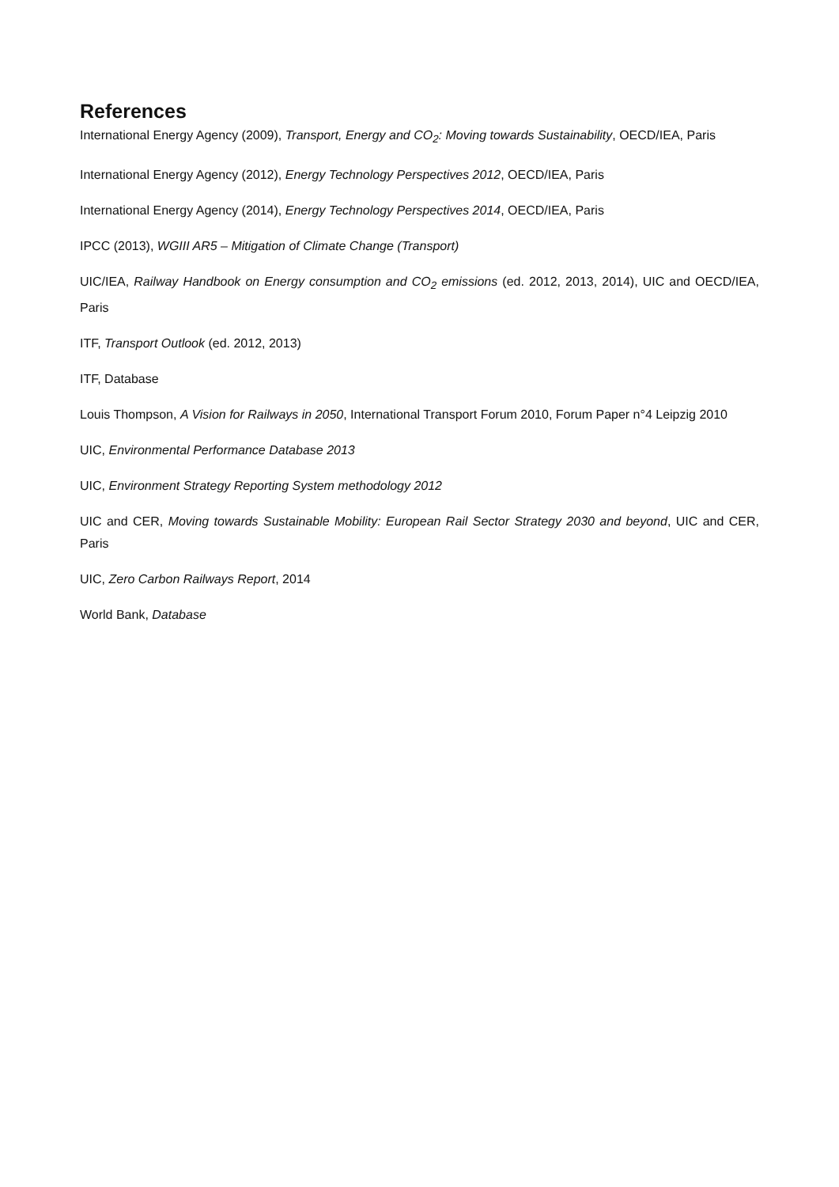References
International Energy Agency (2009), Transport, Energy and CO<sub>2</sub>: Moving towards Sustainability, OECD/IEA, Paris
International Energy Agency (2012), Energy Technology Perspectives 2012, OECD/IEA, Paris
International Energy Agency (2014), Energy Technology Perspectives 2014, OECD/IEA, Paris
IPCC (2013), WGIII AR5 – Mitigation of Climate Change (Transport)
UIC/IEA, Railway Handbook on Energy consumption and CO<sub>2</sub> emissions (ed. 2012, 2013, 2014), UIC and OECD/IEA, Paris
ITF, Transport Outlook (ed. 2012, 2013)
ITF, Database
Louis Thompson, A Vision for Railways in 2050, International Transport Forum 2010, Forum Paper n°4 Leipzig 2010
UIC, Environmental Performance Database 2013
UIC, Environment Strategy Reporting System methodology 2012
UIC and CER, Moving towards Sustainable Mobility: European Rail Sector Strategy 2030 and beyond, UIC and CER, Paris
UIC, Zero Carbon Railways Report, 2014
World Bank, Database